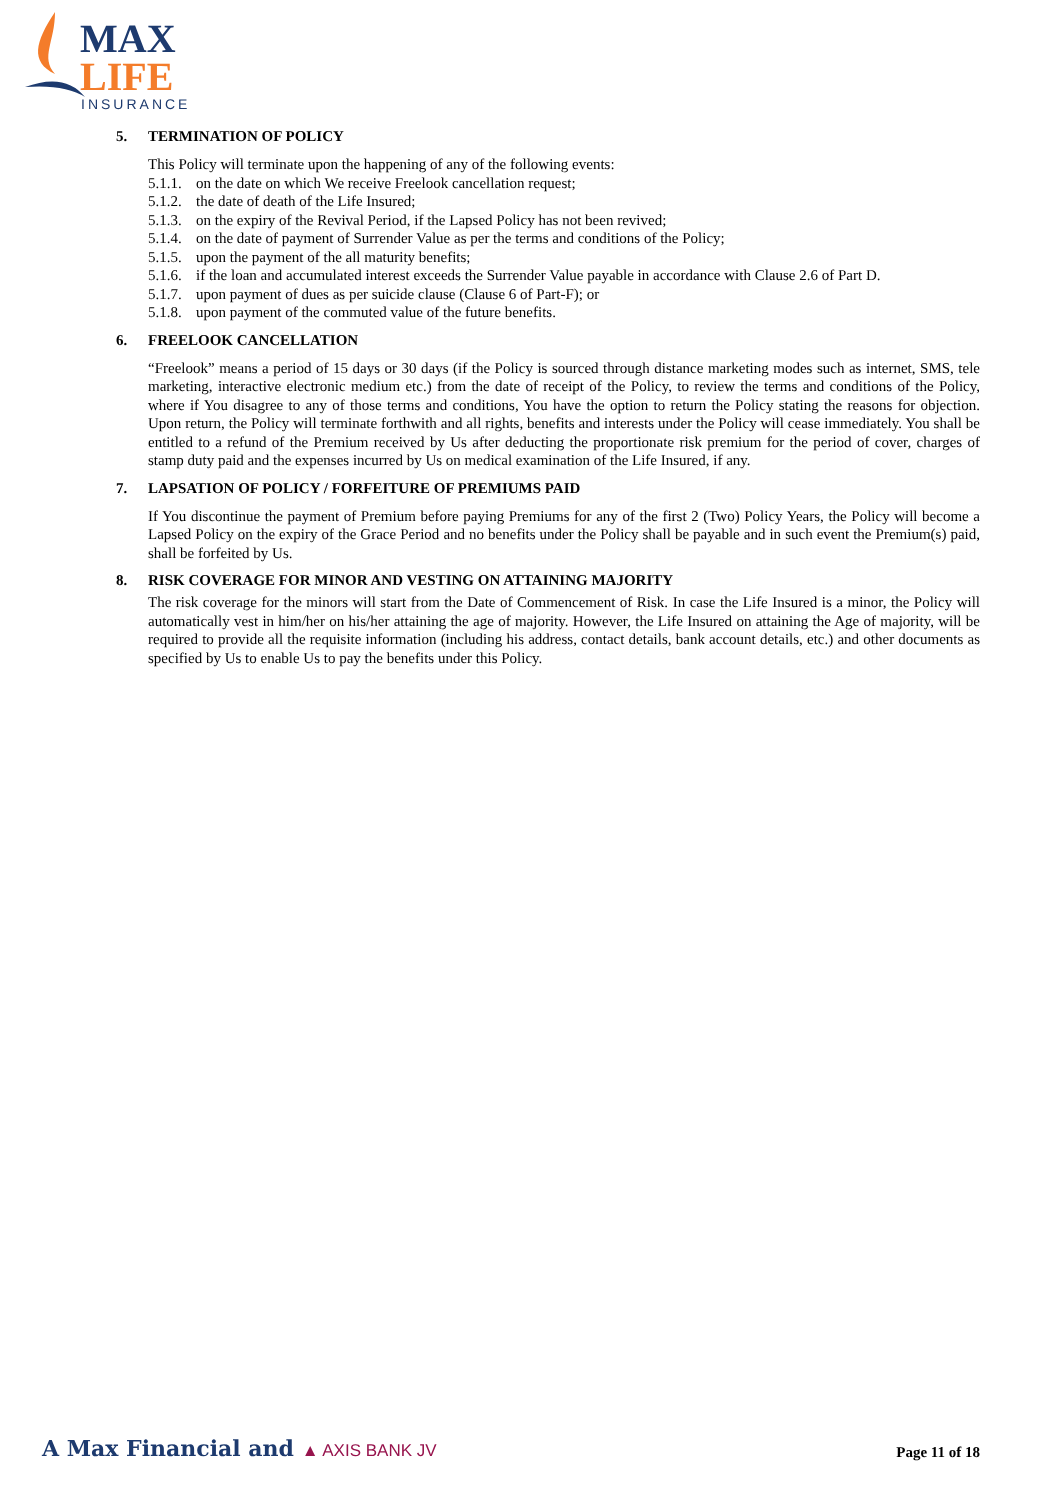MAX
LIFE
INSURANCE
5. TERMINATION OF POLICY
This Policy will terminate upon the happening of any of the following events:
5.1.1. on the date on which We receive Freelook cancellation request;
5.1.2. the date of death of the Life Insured;
5.1.3. on the expiry of the Revival Period, if the Lapsed Policy has not been revived;
5.1.4. on the date of payment of Surrender Value as per the terms and conditions of the Policy;
5.1.5. upon the payment of the all maturity benefits;
5.1.6. if the loan and accumulated interest exceeds the Surrender Value payable in accordance with Clause 2.6 of Part D.
5.1.7. upon payment of dues as per suicide clause (Clause 6 of Part-F); or
5.1.8. upon payment of the commuted value of the future benefits.
6. FREELOOK CANCELLATION
“Freelook” means a period of 15 days or 30 days (if the Policy is sourced through distance marketing modes such as internet, SMS, tele marketing, interactive electronic medium etc.) from the date of receipt of the Policy, to review the terms and conditions of the Policy, where if You disagree to any of those terms and conditions, You have the option to return the Policy stating the reasons for objection. Upon return, the Policy will terminate forthwith and all rights, benefits and interests under the Policy will cease immediately. You shall be entitled to a refund of the Premium received by Us after deducting the proportionate risk premium for the period of cover, charges of stamp duty paid and the expenses incurred by Us on medical examination of the Life Insured, if any.
7. LAPSATION OF POLICY / FORFEITURE OF PREMIUMS PAID
If You discontinue the payment of Premium before paying Premiums for any of the first 2 (Two) Policy Years, the Policy will become a Lapsed Policy on the expiry of the Grace Period and no benefits under the Policy shall be payable and in such event the Premium(s) paid, shall be forfeited by Us.
8. RISK COVERAGE FOR MINOR AND VESTING ON ATTAINING MAJORITY
The risk coverage for the minors will start from the Date of Commencement of Risk. In case the Life Insured is a minor, the Policy will automatically vest in him/her on his/her attaining the age of majority. However, the Life Insured on attaining the Age of majority, will be required to provide all the requisite information (including his address, contact details, bank account details, etc.) and other documents as specified by Us to enable Us to pay the benefits under this Policy.
A Max Financial and ▲ AXIS BANK JV
Page 11 of 18